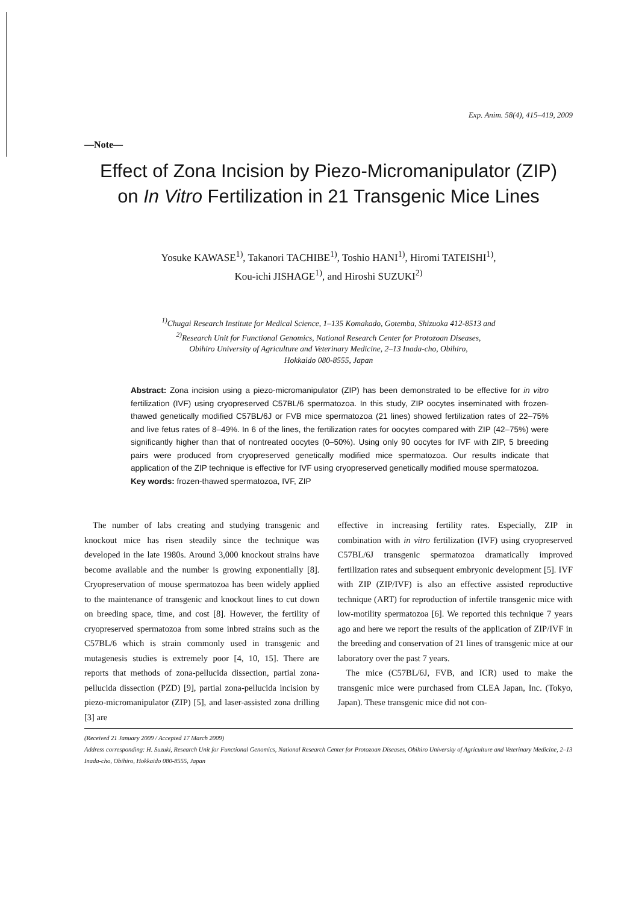Exp. Anim. 58(4), 415–419, 2009
—Note—
Effect of Zona Incision by Piezo-Micromanipulator (ZIP)
on In Vitro Fertilization in 21 Transgenic Mice Lines
Yosuke KAWASE<sup>1)</sup>, Takanori TACHIBE<sup>1)</sup>, Toshio HANI<sup>1)</sup>, Hiromi TATEISHI<sup>1)</sup>,
Kou-ichi JISHAGE<sup>1)</sup>, and Hiroshi SUZUKI<sup>2)</sup>
<sup>1)</sup> Chugai Research Institute for Medical Science, 1–135 Komakado, Gotemba, Shizuoka 412-8513 and
<sup>2)</sup> Research Unit for Functional Genomics, National Research Center for Protozoan Diseases,
Obihiro University of Agriculture and Veterinary Medicine, 2–13 Inada-cho, Obihiro,
Hokkaido 080-8555, Japan
Abstract: Zona incision using a piezo-micromanipulator (ZIP) has been demonstrated to be effective for in vitro fertilization (IVF) using cryopreserved C57BL/6 spermatozoa. In this study, ZIP oocytes inseminated with frozen-thawed genetically modified C57BL/6J or FVB mice spermatozoa (21 lines) showed fertilization rates of 22–75% and live fetus rates of 8–49%. In 6 of the lines, the fertilization rates for oocytes compared with ZIP (42–75%) were significantly higher than that of nontreated oocytes (0–50%). Using only 90 oocytes for IVF with ZIP, 5 breeding pairs were produced from cryopreserved genetically modified mice spermatozoa. Our results indicate that application of the ZIP technique is effective for IVF using cryopreserved genetically modified mouse spermatozoa.
Key words: frozen-thawed spermatozoa, IVF, ZIP
The number of labs creating and studying transgenic and knockout mice has risen steadily since the technique was developed in the late 1980s. Around 3,000 knockout strains have become available and the number is growing exponentially [8]. Cryopreservation of mouse spermatozoa has been widely applied to the maintenance of transgenic and knockout lines to cut down on breeding space, time, and cost [8]. However, the fertility of cryopreserved spermatozoa from some inbred strains such as the C57BL/6 which is strain commonly used in transgenic and mutagenesis studies is extremely poor [4, 10, 15]. There are reports that methods of zona-pellucida dissection, partial zona-pellucida dissection (PZD) [9], partial zona-pellucida incision by piezo-micromanipulator (ZIP) [5], and laser-assisted zona drilling [3] are
effective in increasing fertility rates. Especially, ZIP in combination with in vitro fertilization (IVF) using cryopreserved C57BL/6J transgenic spermatozoa dramatically improved fertilization rates and subsequent embryonic development [5]. IVF with ZIP (ZIP/IVF) is also an effective assisted reproductive technique (ART) for reproduction of infertile transgenic mice with low-motility spermatozoa [6]. We reported this technique 7 years ago and here we report the results of the application of ZIP/IVF in the breeding and conservation of 21 lines of transgenic mice at our laboratory over the past 7 years.
The mice (C57BL/6J, FVB, and ICR) used to make the transgenic mice were purchased from CLEA Japan, Inc. (Tokyo, Japan). These transgenic mice did not con-
(Received 21 January 2009 / Accepted 17 March 2009)
Address corresponding: H. Suzuki, Research Unit for Functional Genomics, National Research Center for Protozoan Diseases, Obihiro University of Agriculture and Veterinary Medicine, 2–13 Inada-cho, Obihiro, Hokkaido 080-8555, Japan